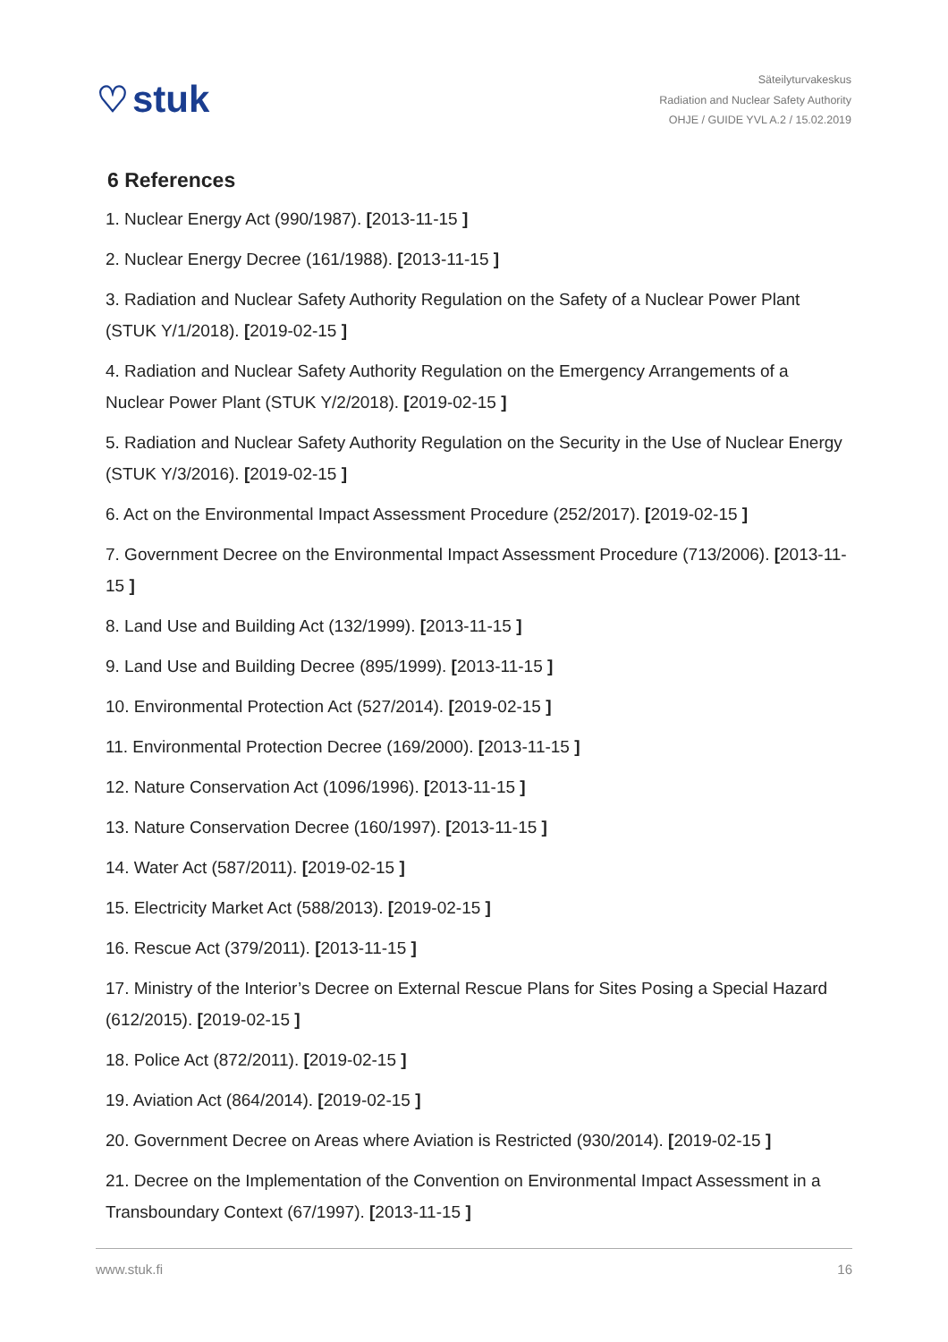♡ stuk
Säteilyturvakeskus
Radiation and Nuclear Safety Authority
OHJE / GUIDE YVL A.2 / 15.02.2019
6 References
1. Nuclear Energy Act (990/1987). [2013-11-15 ]
2. Nuclear Energy Decree (161/1988). [2013-11-15 ]
3. Radiation and Nuclear Safety Authority Regulation on the Safety of a Nuclear Power Plant (STUK Y/1/2018). [2019-02-15 ]
4. Radiation and Nuclear Safety Authority Regulation on the Emergency Arrangements of a Nuclear Power Plant (STUK Y/2/2018). [2019-02-15 ]
5. Radiation and Nuclear Safety Authority Regulation on the Security in the Use of Nuclear Energy (STUK Y/3/2016). [2019-02-15 ]
6. Act on the Environmental Impact Assessment Procedure (252/2017). [2019-02-15 ]
7. Government Decree on the Environmental Impact Assessment Procedure (713/2006). [2013-11-15 ]
8. Land Use and Building Act (132/1999). [2013-11-15 ]
9. Land Use and Building Decree (895/1999). [2013-11-15 ]
10. Environmental Protection Act (527/2014). [2019-02-15 ]
11. Environmental Protection Decree (169/2000). [2013-11-15 ]
12. Nature Conservation Act (1096/1996). [2013-11-15 ]
13. Nature Conservation Decree (160/1997). [2013-11-15 ]
14. Water Act (587/2011). [2019-02-15 ]
15. Electricity Market Act (588/2013). [2019-02-15 ]
16. Rescue Act (379/2011). [2013-11-15 ]
17. Ministry of the Interior’s Decree on External Rescue Plans for Sites Posing a Special Hazard (612/2015). [2019-02-15 ]
18. Police Act (872/2011). [2019-02-15 ]
19. Aviation Act (864/2014). [2019-02-15 ]
20. Government Decree on Areas where Aviation is Restricted (930/2014). [2019-02-15 ]
21. Decree on the Implementation of the Convention on Environmental Impact Assessment in a Transboundary Context (67/1997). [2013-11-15 ]
www.stuk.fi 16